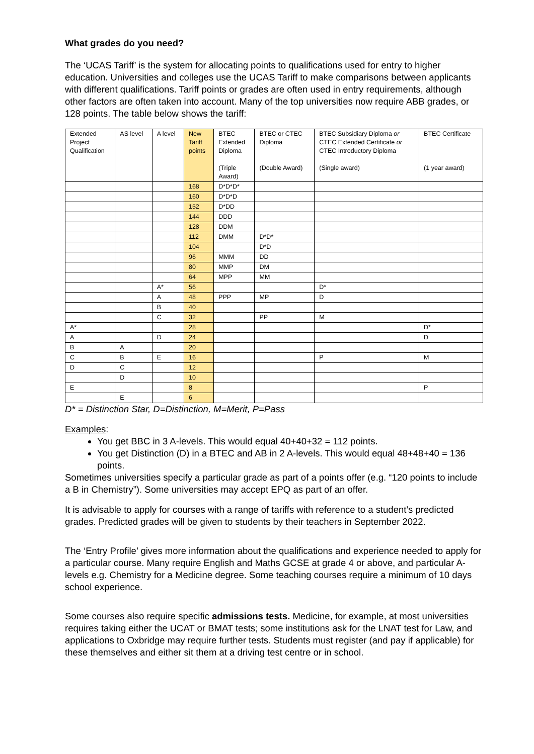What grades do you need?
The ‘UCAS Tariff’ is the system for allocating points to qualifications used for entry to higher education. Universities and colleges use the UCAS Tariff to make comparisons between applicants with different qualifications. Tariff points or grades are often used in entry requirements, although other factors are often taken into account. Many of the top universities now require ABB grades, or 128 points. The table below shows the tariff:
| Extended Project Qualification | AS level | A level | New Tariff points | BTEC Extended Diploma (Triple Award) | BTEC or CTEC Diploma (Double Award) | BTEC Subsidiary Diploma or CTEC Extended Certificate or CTEC Introductory Diploma (Single award) | BTEC Certificate (1 year award) |
| | | | 168 | D*D*D* | | | |
| | | | 160 | D*D*D | | | |
| | | | 152 | D*DD | | | |
| | | | 144 | DDD | | | |
| | | | 128 | DDM | | | |
| | | | 112 | DMM | D*D* | | |
| | | | 104 | | D*D | | |
| | | | 96 | MMM | DD | | |
| | | | 80 | MMP | DM | | |
| | | | 64 | MPP | MM | | |
| | | A* | 56 | | | D* | |
| | | A | 48 | PPP | MP | D | |
| | | B | 40 | | | | |
| | | C | 32 | | PP | M | |
| A* | | | 28 | | | | D* |
| A | | D | 24 | | | | D |
| B | A | | 20 | | | | |
| C | B | E | 16 | | | P | M |
| D | C | | 12 | | | | |
| | D | | 10 | | | | |
| E | | | 8 | | | | P |
| | E | | 6 | | | | |
D* = Distinction Star, D=Distinction, M=Merit, P=Pass
Examples:
You get BBC in 3 A-levels. This would equal 40+40+32 = 112 points.
You get Distinction (D) in a BTEC and AB in 2 A-levels. This would equal 48+48+40 = 136 points.
Sometimes universities specify a particular grade as part of a points offer (e.g. “120 points to include a B in Chemistry”). Some universities may accept EPQ as part of an offer.
It is advisable to apply for courses with a range of tariffs with reference to a student’s predicted grades. Predicted grades will be given to students by their teachers in September 2022.
The ‘Entry Profile’ gives more information about the qualifications and experience needed to apply for a particular course. Many require English and Maths GCSE at grade 4 or above, and particular A-levels e.g. Chemistry for a Medicine degree. Some teaching courses require a minimum of 10 days school experience.
Some courses also require specific admissions tests. Medicine, for example, at most universities requires taking either the UCAT or BMAT tests; some institutions ask for the LNAT test for Law, and applications to Oxbridge may require further tests. Students must register (and pay if applicable) for these themselves and either sit them at a driving test centre or in school.